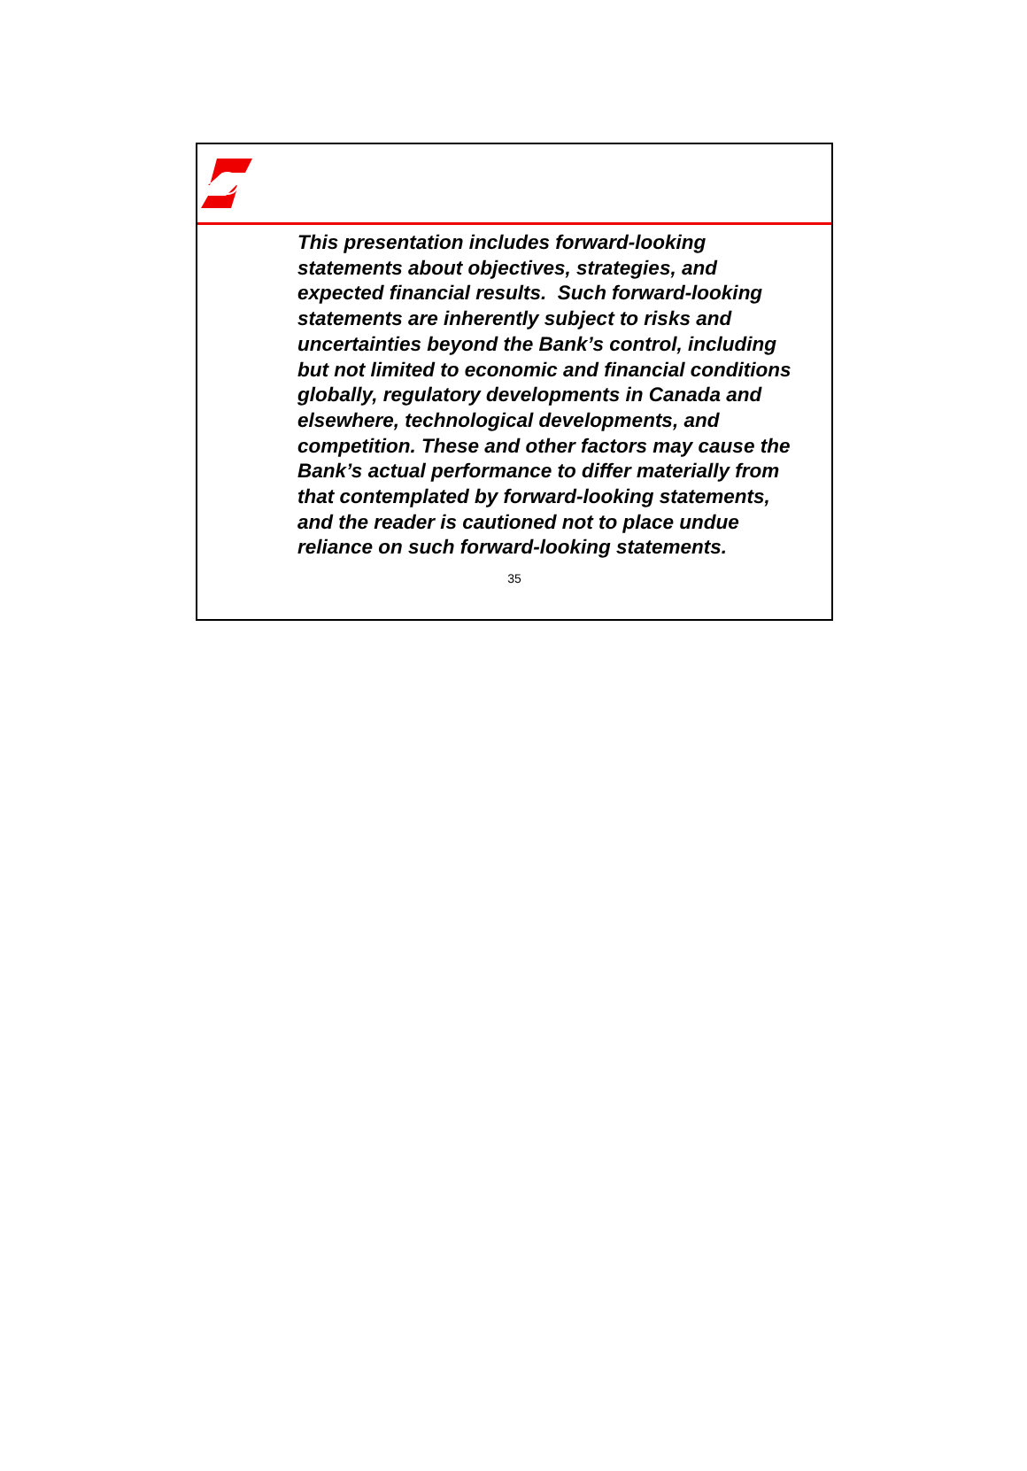This presentation includes forward-looking statements about objectives, strategies, and expected financial results. Such forward-looking statements are inherently subject to risks and uncertainties beyond the Bank’s control, including but not limited to economic and financial conditions globally, regulatory developments in Canada and elsewhere, technological developments, and competition. These and other factors may cause the Bank’s actual performance to differ materially from that contemplated by forward-looking statements, and the reader is cautioned not to place undue reliance on such forward-looking statements.
35